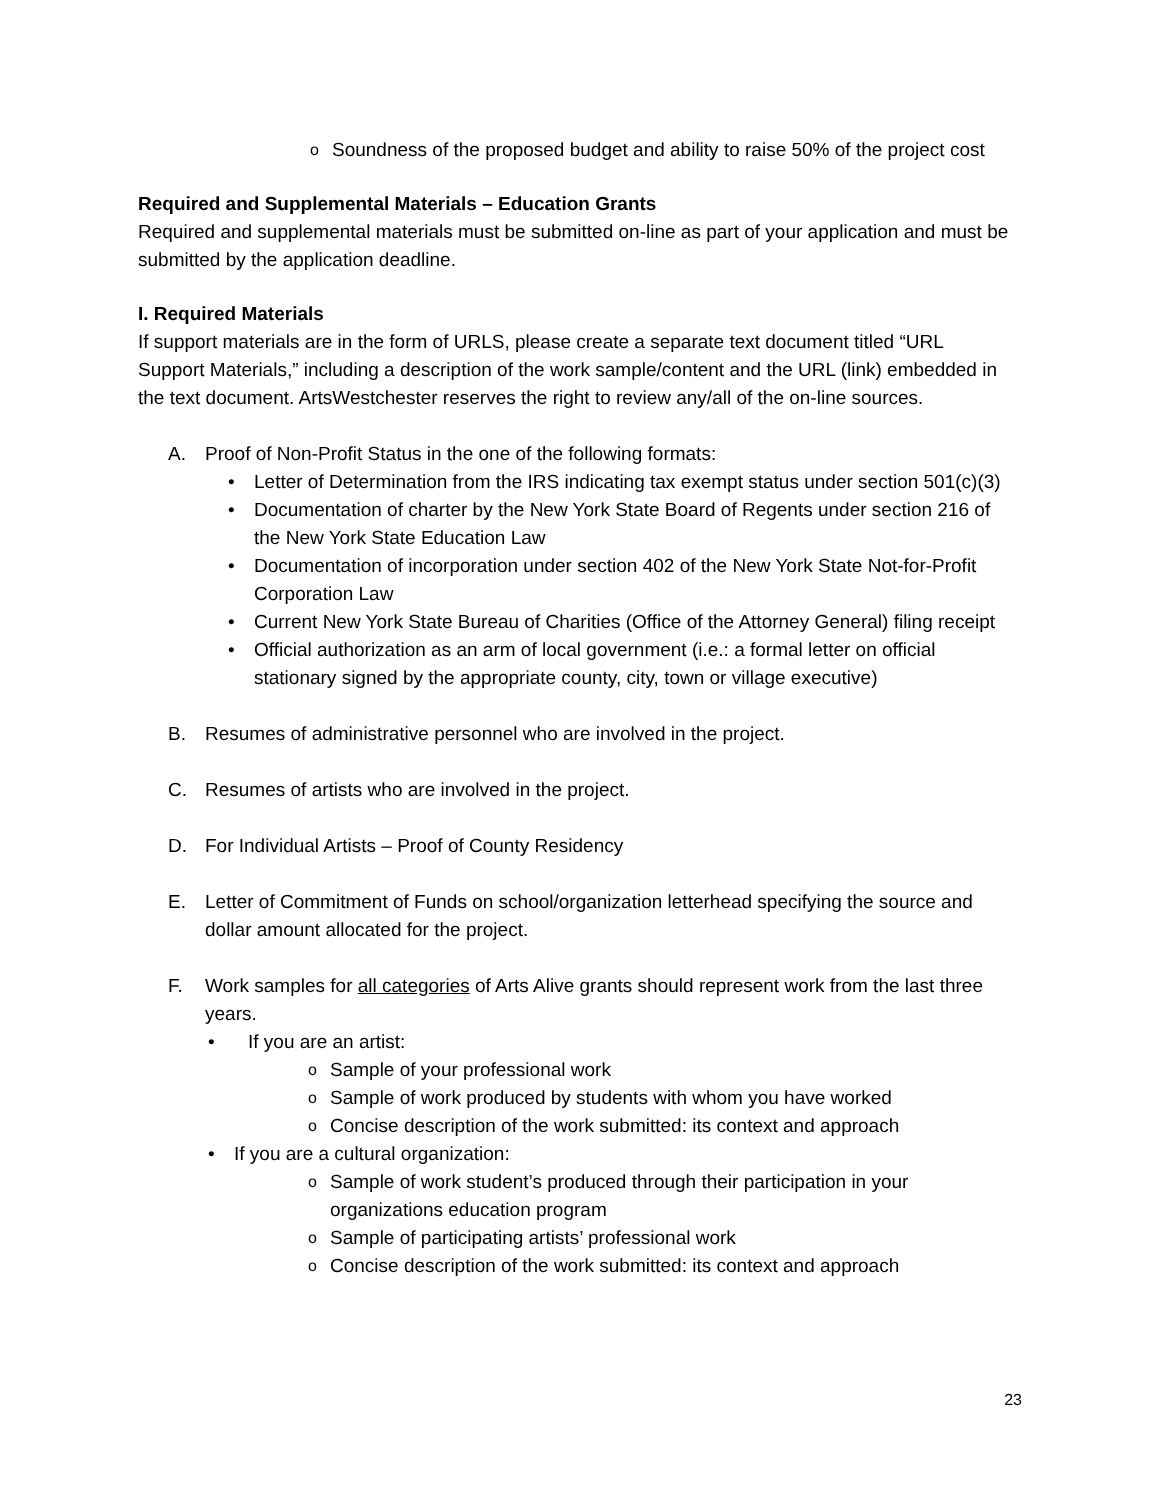o Soundness of the proposed budget and ability to raise 50% of the project cost
Required and Supplemental Materials – Education Grants
Required and supplemental materials must be submitted on-line as part of your application and must be submitted by the application deadline.
I. Required Materials
If support materials are in the form of URLS, please create a separate text document titled “URL Support Materials,” including a description of the work sample/content and the URL (link) embedded in the text document. ArtsWestchester reserves the right to review any/all of the on-line sources.
A. Proof of Non-Profit Status in the one of the following formats:
• Letter of Determination from the IRS indicating tax exempt status under section 501(c)(3)
• Documentation of charter by the New York State Board of Regents under section 216 of the New York State Education Law
• Documentation of incorporation under section 402 of the New York State Not-for-Profit Corporation Law
• Current New York State Bureau of Charities (Office of the Attorney General) filing receipt
• Official authorization as an arm of local government (i.e.: a formal letter on official stationary signed by the appropriate county, city, town or village executive)
B. Resumes of administrative personnel who are involved in the project.
C. Resumes of artists who are involved in the project.
D. For Individual Artists – Proof of County Residency
E. Letter of Commitment of Funds on school/organization letterhead specifying the source and dollar amount allocated for the project.
F. Work samples for all categories of Arts Alive grants should represent work from the last three years.
• If you are an artist:
o Sample of your professional work
o Sample of work produced by students with whom you have worked
o Concise description of the work submitted: its context and approach
• If you are a cultural organization:
o Sample of work student’s produced through their participation in your organizations education program
o Sample of participating artists’ professional work
o Concise description of the work submitted: its context and approach
23